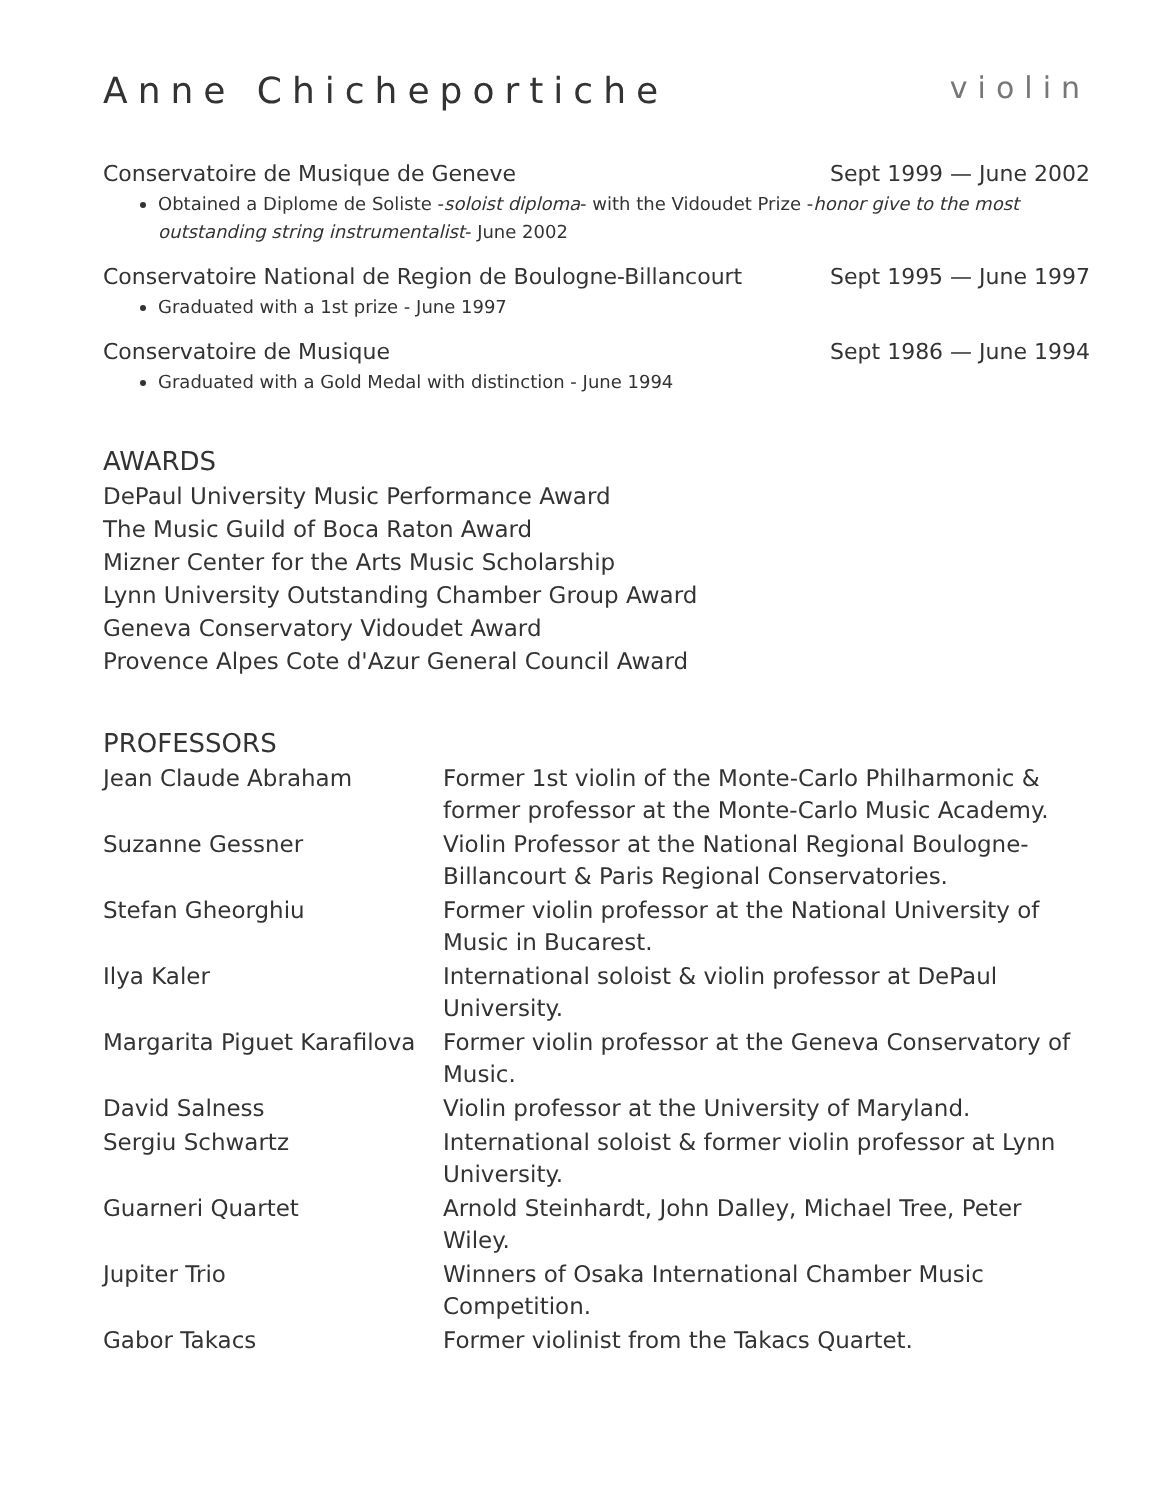Anne Chicheportiche violin
Conservatoire de Musique de Geneve Sept 1999 — June 2002
Obtained a Diplome de Soliste -soloist diploma- with the Vidoudet Prize -honor give to the most outstanding string instrumentalist- June 2002
Conservatoire National de Region de Boulogne-Billancourt Sept 1995 — June 1997
Graduated with a 1st prize - June 1997
Conservatoire de Musique Sept 1986 — June 1994
Graduated with a Gold Medal with distinction - June 1994
AWARDS
DePaul University Music Performance Award
The Music Guild of Boca Raton Award
Mizner Center for the Arts Music Scholarship
Lynn University Outstanding Chamber Group Award
Geneva Conservatory Vidoudet Award
Provence Alpes Cote d'Azur General Council Award
PROFESSORS
| Jean Claude Abraham | Former 1st violin of the Monte-Carlo Philharmonic & former professor at the Monte-Carlo Music Academy. |
| Suzanne Gessner | Violin Professor at the National Regional Boulogne-Billancourt & Paris Regional Conservatories. |
| Stefan Gheorghiu | Former violin professor at the National University of Music in Bucarest. |
| Ilya Kaler | International soloist & violin professor at DePaul University. |
| Margarita Piguet Karafilova | Former violin professor at the Geneva Conservatory of Music. |
| David Salness | Violin professor at the University of Maryland. |
| Sergiu Schwartz | International soloist & former violin professor at Lynn University. |
| Guarneri Quartet | Arnold Steinhardt, John Dalley, Michael Tree, Peter Wiley. |
| Jupiter Trio | Winners of Osaka International Chamber Music Competition. |
| Gabor Takacs | Former violinist from the Takacs Quartet. |